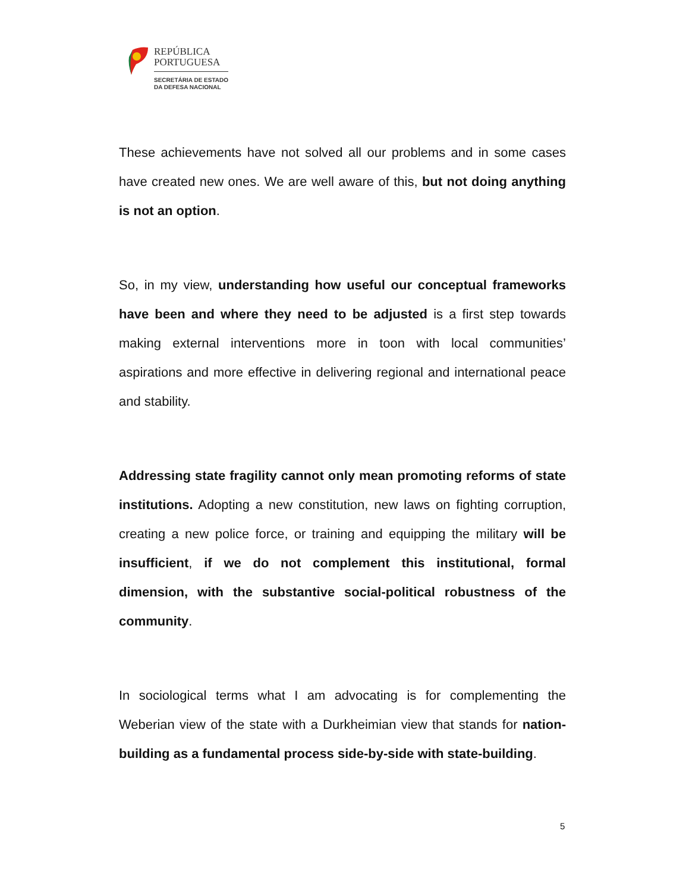REPÚBLICA
PORTUGUESA
SECRETÁRIA DE ESTADO
DA DEFESA NACIONAL
These achievements have not solved all our problems and in some cases have created new ones. We are well aware of this, but not doing anything is not an option.
So, in my view, understanding how useful our conceptual frameworks have been and where they need to be adjusted is a first step towards making external interventions more in toon with local communities’ aspirations and more effective in delivering regional and international peace and stability.
Addressing state fragility cannot only mean promoting reforms of state institutions. Adopting a new constitution, new laws on fighting corruption, creating a new police force, or training and equipping the military will be insufficient, if we do not complement this institutional, formal dimension, with the substantive social-political robustness of the community.
In sociological terms what I am advocating is for complementing the Weberian view of the state with a Durkheimian view that stands for nation-building as a fundamental process side-by-side with state-building.
5